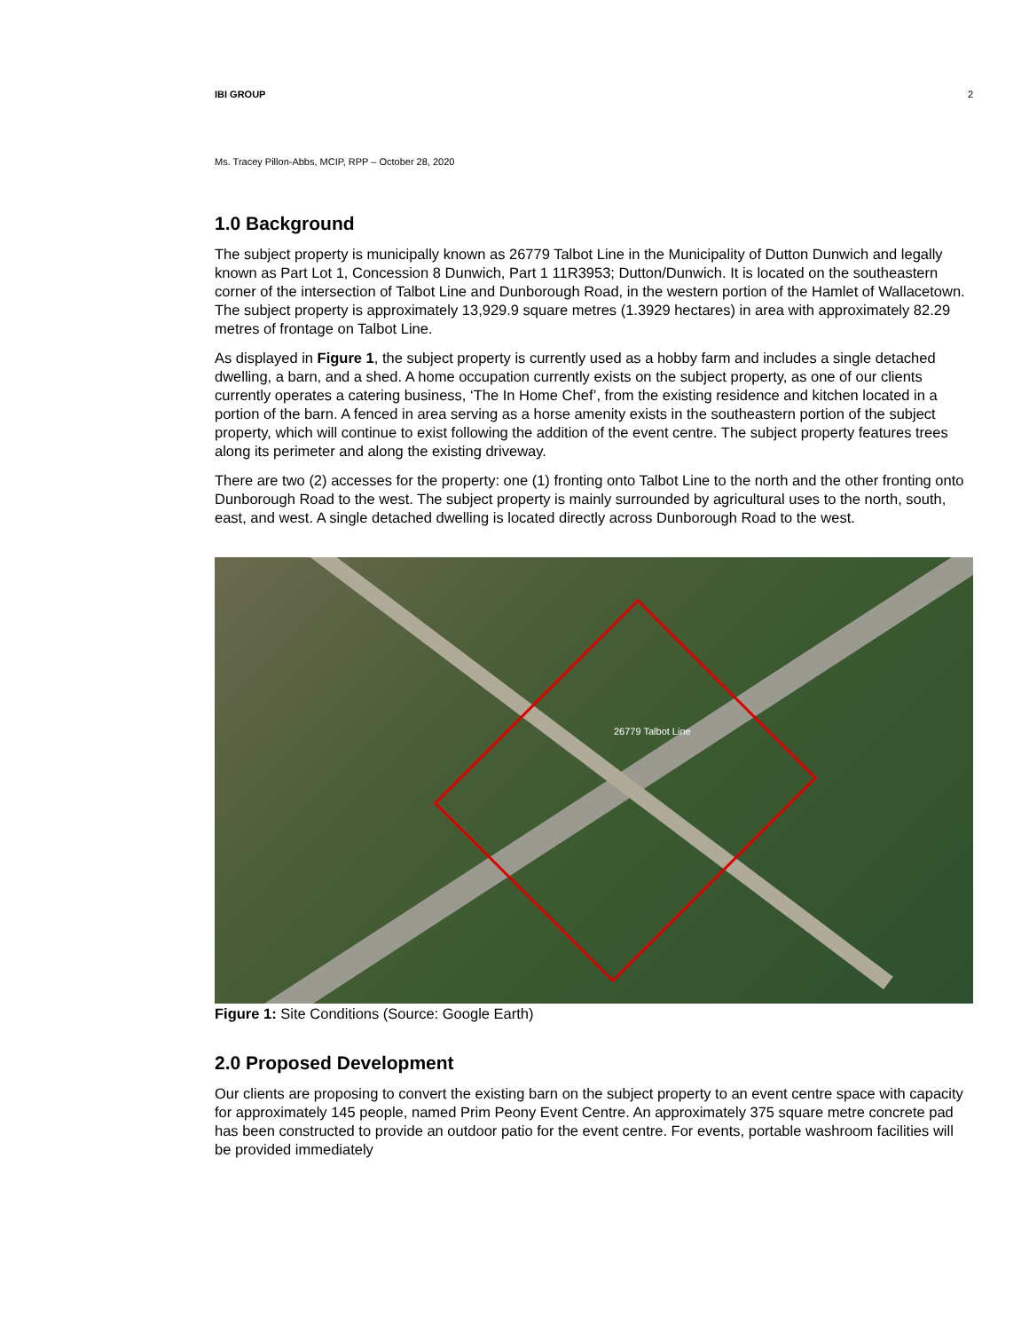IBI GROUP 2
Ms. Tracey Pillon-Abbs, MCIP, RPP – October 28, 2020
1.0 Background
The subject property is municipally known as 26779 Talbot Line in the Municipality of Dutton Dunwich and legally known as Part Lot 1, Concession 8 Dunwich, Part 1 11R3953; Dutton/Dunwich. It is located on the southeastern corner of the intersection of Talbot Line and Dunborough Road, in the western portion of the Hamlet of Wallacetown. The subject property is approximately 13,929.9 square metres (1.3929 hectares) in area with approximately 82.29 metres of frontage on Talbot Line.
As displayed in Figure 1, the subject property is currently used as a hobby farm and includes a single detached dwelling, a barn, and a shed. A home occupation currently exists on the subject property, as one of our clients currently operates a catering business, ‘The In Home Chef’, from the existing residence and kitchen located in a portion of the barn. A fenced in area serving as a horse amenity exists in the southeastern portion of the subject property, which will continue to exist following the addition of the event centre. The subject property features trees along its perimeter and along the existing driveway.
There are two (2) accesses for the property: one (1) fronting onto Talbot Line to the north and the other fronting onto Dunborough Road to the west. The subject property is mainly surrounded by agricultural uses to the north, south, east, and west. A single detached dwelling is located directly across Dunborough Road to the west.
26779 Talbot Line
Figure 1: Site Conditions (Source: Google Earth)
2.0 Proposed Development
Our clients are proposing to convert the existing barn on the subject property to an event centre space with capacity for approximately 145 people, named Prim Peony Event Centre. An approximately 375 square metre concrete pad has been constructed to provide an outdoor patio for the event centre. For events, portable washroom facilities will be provided immediately